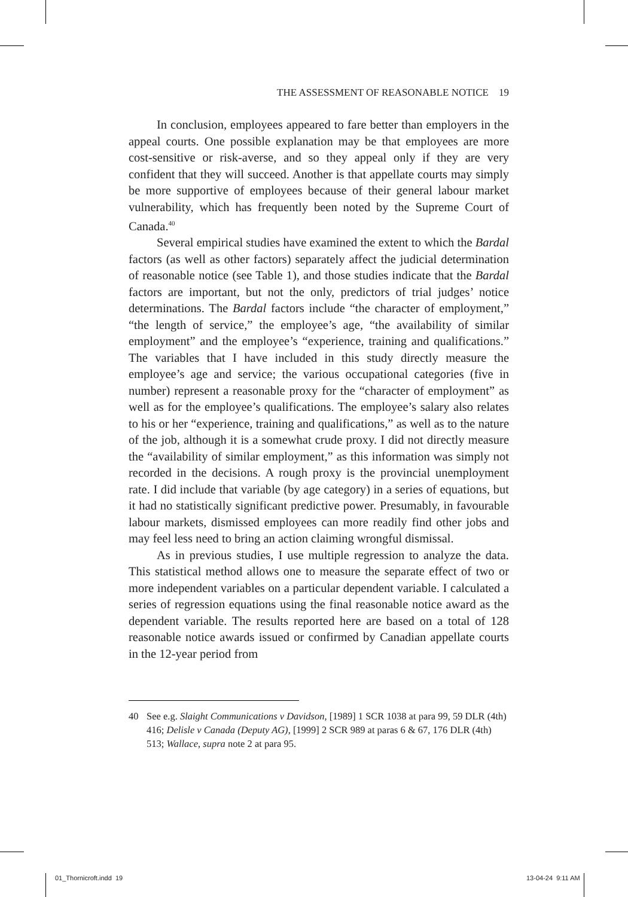THE ASSESSMENT OF REASONABLE NOTICE 19
In conclusion, employees appeared to fare better than employers in the appeal courts. One possible explanation may be that employees are more cost-sensitive or risk-averse, and so they appeal only if they are very confident that they will succeed. Another is that appellate courts may simply be more supportive of employees because of their general labour market vulnerability, which has frequently been noted by the Supreme Court of Canada.<sup>40</sup>
Several empirical studies have examined the extent to which the Bardal factors (as well as other factors) separately affect the judicial determination of reasonable notice (see Table 1), and those studies indicate that the Bardal factors are important, but not the only, predictors of trial judges’ notice determinations. The Bardal factors include “the character of employment,” “the length of service,” the employee’s age, “the availability of similar employment” and the employee’s “experience, training and qualifications.” The variables that I have included in this study directly measure the employee’s age and service; the various occupational categories (five in number) represent a reasonable proxy for the “character of employment” as well as for the employee’s qualifications. The employee’s salary also relates to his or her “experience, training and qualifications,” as well as to the nature of the job, although it is a somewhat crude proxy. I did not directly measure the “availability of similar employment,” as this information was simply not recorded in the decisions. A rough proxy is the provincial unemployment rate. I did include that variable (by age category) in a series of equations, but it had no statistically significant predictive power. Presumably, in favourable labour markets, dismissed employees can more readily find other jobs and may feel less need to bring an action claiming wrongful dismissal.
As in previous studies, I use multiple regression to analyze the data. This statistical method allows one to measure the separate effect of two or more independent variables on a particular dependent variable. I calculated a series of regression equations using the final reasonable notice award as the dependent variable. The results reported here are based on a total of 128 reasonable notice awards issued or confirmed by Canadian appellate courts in the 12-year period from
40 See e.g. Slaight Communications v Davidson, [1989] 1 SCR 1038 at para 99, 59 DLR (4th) 416; Delisle v Canada (Deputy AG), [1999] 2 SCR 989 at paras 6 & 67, 176 DLR (4th) 513; Wallace, supra note 2 at para 95.
01_Thornicroft.indd 19 13-04-24 9:11 AM